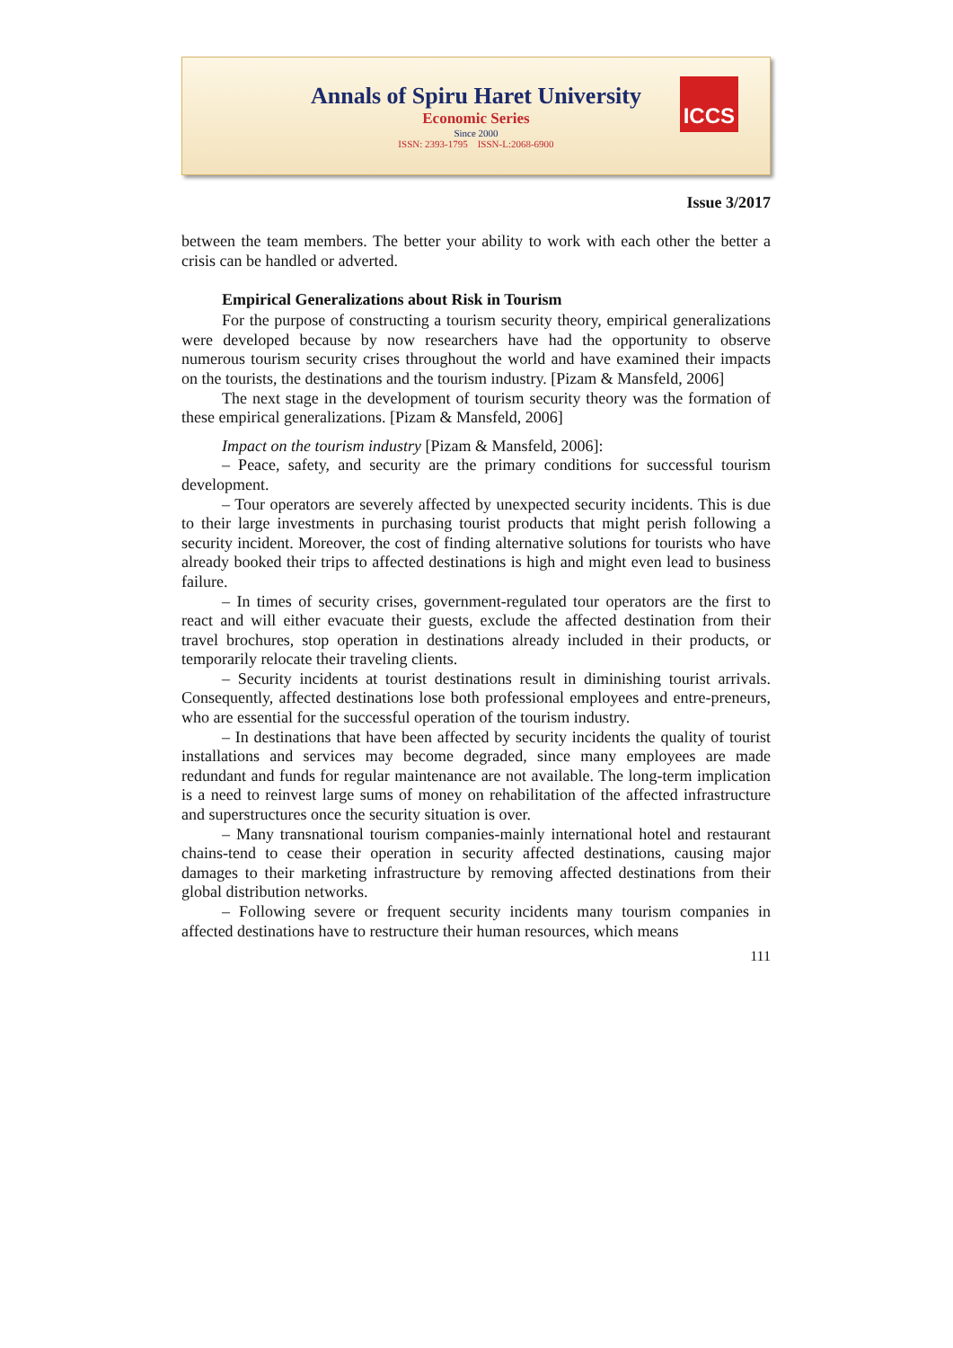Annals of Spiru Haret University
Economic Series
Since 2000
ISSN: 2393-1795 ISSN-L:2068-6900
ICCS
Issue 3/2017
between the team members. The better your ability to work with each other the better a crisis can be handled or adverted.
Empirical Generalizations about Risk in Tourism
For the purpose of constructing a tourism security theory, empirical generalizations were developed because by now researchers have had the opportunity to observe numerous tourism security crises throughout the world and have examined their impacts on the tourists, the destinations and the tourism industry. [Pizam & Mansfeld, 2006]
The next stage in the development of tourism security theory was the formation of these empirical generalizations. [Pizam & Mansfeld, 2006]
Impact on the tourism industry [Pizam & Mansfeld, 2006]:
– Peace, safety, and security are the primary conditions for successful tourism development.
– Tour operators are severely affected by unexpected security incidents. This is due to their large investments in purchasing tourist products that might perish following a security incident. Moreover, the cost of finding alternative solutions for tourists who have already booked their trips to affected destinations is high and might even lead to business failure.
– In times of security crises, government-regulated tour operators are the first to react and will either evacuate their guests, exclude the affected destination from their travel brochures, stop operation in destinations already included in their products, or temporarily relocate their traveling clients.
– Security incidents at tourist destinations result in diminishing tourist arrivals. Consequently, affected destinations lose both professional employees and entre-preneurs, who are essential for the successful operation of the tourism industry.
– In destinations that have been affected by security incidents the quality of tourist installations and services may become degraded, since many employees are made redundant and funds for regular maintenance are not available. The long-term implication is a need to reinvest large sums of money on rehabilitation of the affected infrastructure and superstructures once the security situation is over.
– Many transnational tourism companies-mainly international hotel and restaurant chains-tend to cease their operation in security affected destinations, causing major damages to their marketing infrastructure by removing affected destinations from their global distribution networks.
– Following severe or frequent security incidents many tourism companies in affected destinations have to restructure their human resources, which means
111